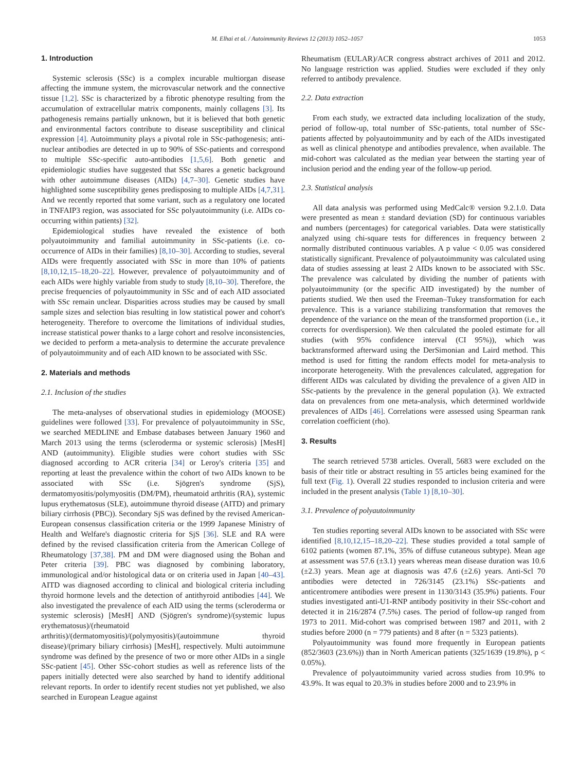M. Elhai et al. / Autoimmunity Reviews 12 (2013) 1052–1057 1053
1. Introduction
Systemic sclerosis (SSc) is a complex incurable multiorgan disease affecting the immune system, the microvascular network and the connective tissue [1,2]. SSc is characterized by a fibrotic phenotype resulting from the accumulation of extracellular matrix components, mainly collagens [3]. Its pathogenesis remains partially unknown, but it is believed that both genetic and environmental factors contribute to disease susceptibility and clinical expression [4]. Autoimmunity plays a pivotal role in SSc-pathogenesis; anti-nuclear antibodies are detected in up to 90% of SSc-patients and correspond to multiple SSc-specific auto-antibodies [1,5,6]. Both genetic and epidemiologic studies have suggested that SSc shares a genetic background with other autoimmune diseases (AIDs) [4,7–30]. Genetic studies have highlighted some susceptibility genes predisposing to multiple AIDs [4,7,31]. And we recently reported that some variant, such as a regulatory one located in TNFAIP3 region, was associated for SSc polyautoimmunity (i.e. AIDs co-occurring within patients) [32].
Epidemiological studies have revealed the existence of both polyautoimmunity and familial autoimmunity in SSc-patients (i.e. co-occurrence of AIDs in their families) [8,10–30]. According to studies, several AIDs were frequently associated with SSc in more than 10% of patients [8,10,12,15–18,20–22]. However, prevalence of polyautoimmunity and of each AIDs were highly variable from study to study [8,10–30]. Therefore, the precise frequencies of polyautoimmunity in SSc and of each AID associated with SSc remain unclear. Disparities across studies may be caused by small sample sizes and selection bias resulting in low statistical power and cohort's heterogeneity. Therefore to overcome the limitations of individual studies, increase statistical power thanks to a large cohort and resolve inconsistencies, we decided to perform a meta-analysis to determine the accurate prevalence of polyautoimmunity and of each AID known to be associated with SSc.
2. Materials and methods
2.1. Inclusion of the studies
The meta-analyses of observational studies in epidemiology (MOOSE) guidelines were followed [33]. For prevalence of polyautoimmunity in SSc, we searched MEDLINE and Embase databases between January 1960 and March 2013 using the terms (scleroderma or systemic sclerosis) [MesH] AND (autoimmunity). Eligible studies were cohort studies with SSc diagnosed according to ACR criteria [34] or Leroy's criteria [35] and reporting at least the prevalence within the cohort of two AIDs known to be associated with SSc (i.e. Sjögren's syndrome (SjS), dermatomyositis/polymyositis (DM/PM), rheumatoid arthritis (RA), systemic lupus erythematosus (SLE), autoimmune thyroid disease (AITD) and primary biliary cirrhosis (PBC)). Secondary SjS was defined by the revised American-European consensus classification criteria or the 1999 Japanese Ministry of Health and Welfare's diagnostic criteria for SjS [36]. SLE and RA were defined by the revised classification criteria from the American College of Rheumatology [37,38]. PM and DM were diagnosed using the Bohan and Peter criteria [39]. PBC was diagnosed by combining laboratory, immunological and/or histological data or on criteria used in Japan [40–43]. AITD was diagnosed according to clinical and biological criteria including thyroid hormone levels and the detection of antithyroid antibodies [44]. We also investigated the prevalence of each AID using the terms (scleroderma or systemic sclerosis) [MesH] AND (Sjögren's syndrome)/(systemic lupus erythematosus)/(rheumatoid arthritis)/(dermatomyositis)/(polymyositis)/(autoimmune thyroid disease)/(primary biliary cirrhosis) [MesH], respectively. Multi autoimmune syndrome was defined by the presence of two or more other AIDs in a single SSc-patient [45]. Other SSc-cohort studies as well as reference lists of the papers initially detected were also searched by hand to identify additional relevant reports. In order to identify recent studies not yet published, we also searched in European League against
Rheumatism (EULAR)/ACR congress abstract archives of 2011 and 2012. No language restriction was applied. Studies were excluded if they only referred to antibody prevalence.
2.2. Data extraction
From each study, we extracted data including localization of the study, period of follow-up, total number of SSc-patients, total number of SSc-patients affected by polyautoimmunity and by each of the AIDs investigated as well as clinical phenotype and antibodies prevalence, when available. The mid-cohort was calculated as the median year between the starting year of inclusion period and the ending year of the follow-up period.
2.3. Statistical analysis
All data analysis was performed using MedCalc® version 9.2.1.0. Data were presented as mean ± standard deviation (SD) for continuous variables and numbers (percentages) for categorical variables. Data were statistically analyzed using chi-square tests for differences in frequency between 2 normally distributed continuous variables. A p value < 0.05 was considered statistically significant. Prevalence of polyautoimmunity was calculated using data of studies assessing at least 2 AIDs known to be associated with SSc. The prevalence was calculated by dividing the number of patients with polyautoimmunity (or the specific AID investigated) by the number of patients studied. We then used the Freeman–Tukey transformation for each prevalence. This is a variance stabilizing transformation that removes the dependence of the variance on the mean of the transformed proportion (i.e., it corrects for overdispersion). We then calculated the pooled estimate for all studies (with 95% confidence interval (CI 95%)), which was backtransformed afterward using the DerSimonian and Laird method. This method is used for fitting the random effects model for meta-analysis to incorporate heterogeneity. With the prevalences calculated, aggregation for different AIDs was calculated by dividing the prevalence of a given AID in SSc-patients by the prevalence in the general population (λ). We extracted data on prevalences from one meta-analysis, which determined worldwide prevalences of AIDs [46]. Correlations were assessed using Spearman rank correlation coefficient (rho).
3. Results
The search retrieved 5738 articles. Overall, 5683 were excluded on the basis of their title or abstract resulting in 55 articles being examined for the full text (Fig. 1). Overall 22 studies responded to inclusion criteria and were included in the present analysis (Table 1) [8,10–30].
3.1. Prevalence of polyautoimmunity
Ten studies reporting several AIDs known to be associated with SSc were identified [8,10,12,15–18,20–22]. These studies provided a total sample of 6102 patients (women 87.1%, 35% of diffuse cutaneous subtype). Mean age at assessment was 57.6 (±3.1) years whereas mean disease duration was 10.6 (±2.3) years. Mean age at diagnosis was 47.6 (±2.6) years. Anti-Scl 70 antibodies were detected in 726/3145 (23.1%) SSc-patients and anticentromere antibodies were present in 1130/3143 (35.9%) patients. Four studies investigated anti-U1-RNP antibody positivity in their SSc-cohort and detected it in 216/2874 (7.5%) cases. The period of follow-up ranged from 1973 to 2011. Mid-cohort was comprised between 1987 and 2011, with 2 studies before 2000 (n = 779 patients) and 8 after (n = 5323 patients).
Polyautoimmunity was found more frequently in European patients (852/3603 (23.6%)) than in North American patients (325/1639 (19.8%), p < 0.05%).
Prevalence of polyautoimmunity varied across studies from 10.9% to 43.9%. It was equal to 20.3% in studies before 2000 and to 23.9% in